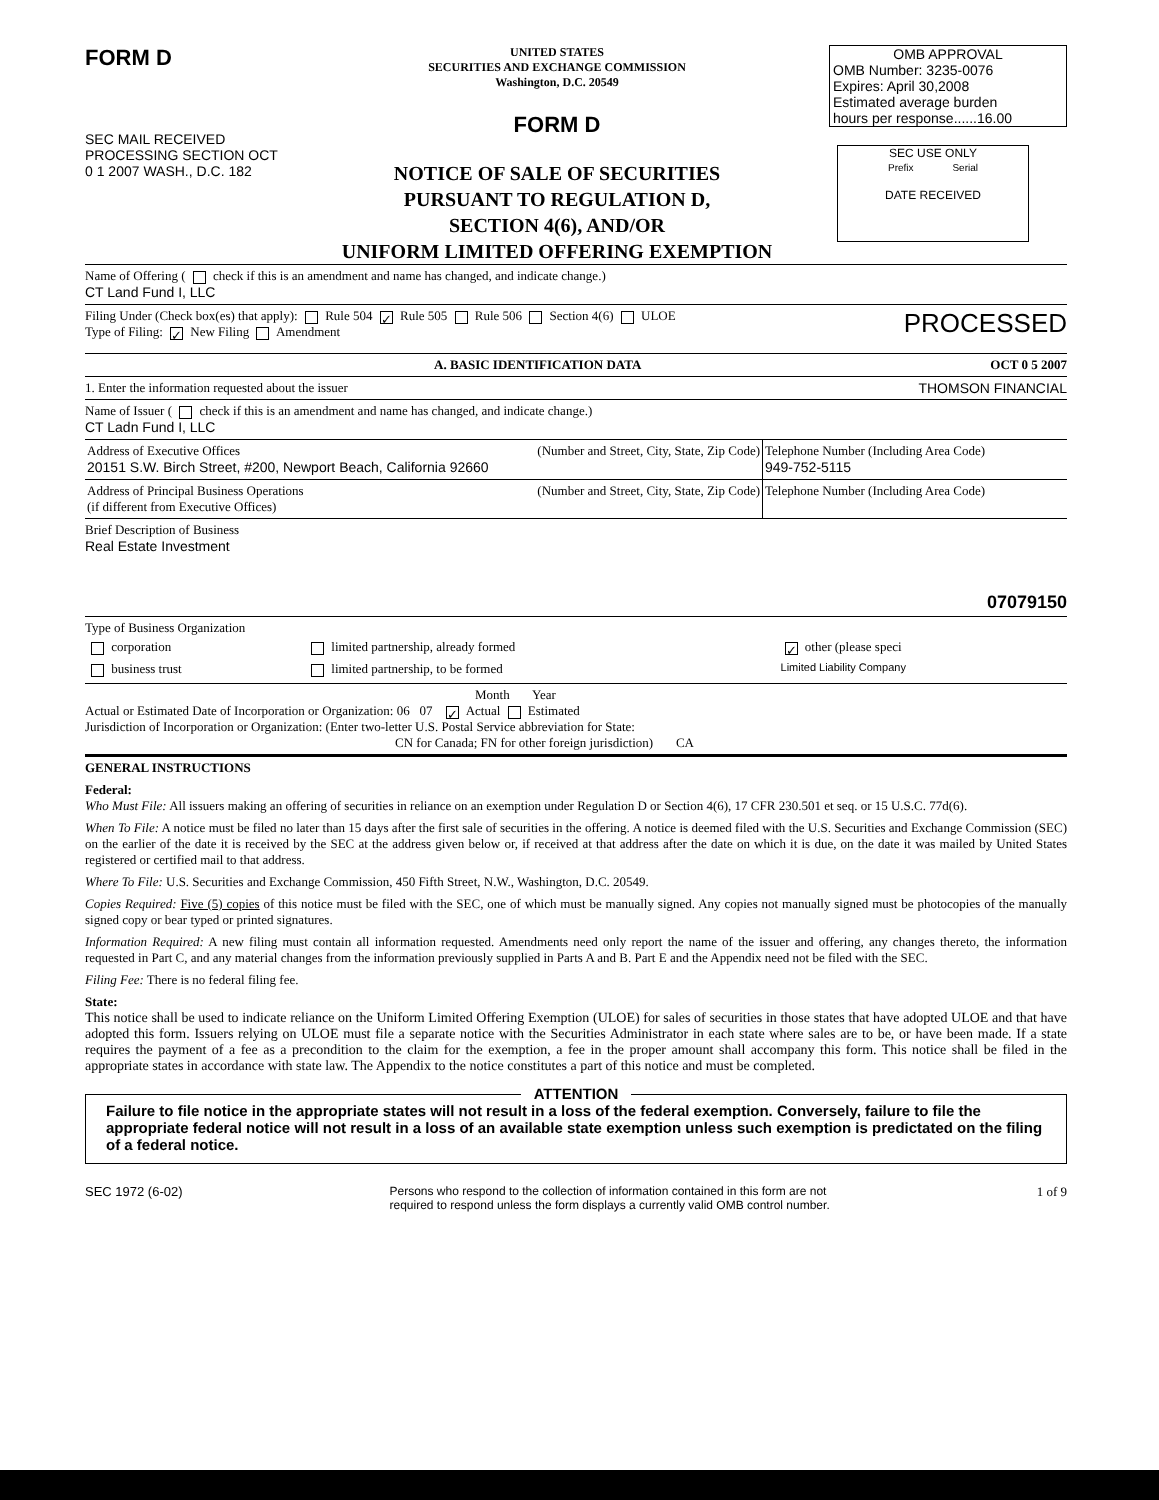FORM D
SEC MAIL RECEIVED PROCESSING SECTION OCT 0 1 2007 WASH., D.C. 182
UNITED STATES
SECURITIES AND EXCHANGE COMMISSION
Washington, D.C. 20549
FORM D
NOTICE OF SALE OF SECURITIES
PURSUANT TO REGULATION D,
SECTION 4(6), AND/OR
UNIFORM LIMITED OFFERING EXEMPTION
OMB APPROVAL
OMB Number: 3235-0076
Expires: April 30,2008
Estimated average burden
hours per response......16.00
SEC USE ONLY
Prefix Serial
DATE RECEIVED
Name of Offering ( check if this is an amendment and name has changed, and indicate change.)
CT Land Fund I, LLC
Filing Under (Check box(es) that apply): Rule 504 ✓ Rule 505 Rule 506 Section 4(6) ULOE
Type of Filing: ✓ New Filing Amendment
PROCESSED
A. BASIC IDENTIFICATION DATA OCT 0 5 2007
1. Enter the information requested about the issuer THOMSON FINANCIAL
Name of Issuer ( check if this is an amendment and name has changed, and indicate change.)
CT Ladn Fund I, LLC
| Address of Executive Offices (Number and Street, City, State, Zip Code) 20151 S.W. Birch Street, #200, Newport Beach, California 92660 | Telephone Number (Including Area Code) 949-752-5115 |
| Address of Principal Business Operations (Number and Street, City, State, Zip Code) (if different from Executive Offices) | Telephone Number (Including Area Code) |
Brief Description of Business
Real Estate Investment
07079150
Type of Business Organization
| corporation | limited partnership, already formed | ✓ other (please speci |
| business trust | limited partnership, to be formed | Limited Liability Company |
Month Year
Actual or Estimated Date of Incorporation or Organization: 06 07 ✓ Actual Estimated
Jurisdiction of Incorporation or Organization: (Enter two-letter U.S. Postal Service abbreviation for State:
CN for Canada; FN for other foreign jurisdiction) CA
GENERAL INSTRUCTIONS
Federal:
Who Must File: All issuers making an offering of securities in reliance on an exemption under Regulation D or Section 4(6), 17 CFR 230.501 et seq. or 15 U.S.C. 77d(6).
When To File: A notice must be filed no later than 15 days after the first sale of securities in the offering. A notice is deemed filed with the U.S. Securities and Exchange Commission (SEC) on the earlier of the date it is received by the SEC at the address given below or, if received at that address after the date on which it is due, on the date it was mailed by United States registered or certified mail to that address.
Where To File: U.S. Securities and Exchange Commission, 450 Fifth Street, N.W., Washington, D.C. 20549.
Copies Required: Five (5) copies of this notice must be filed with the SEC, one of which must be manually signed. Any copies not manually signed must be photocopies of the manually signed copy or bear typed or printed signatures.
Information Required: A new filing must contain all information requested. Amendments need only report the name of the issuer and offering, any changes thereto, the information requested in Part C, and any material changes from the information previously supplied in Parts A and B. Part E and the Appendix need not be filed with the SEC.
Filing Fee: There is no federal filing fee.
State:
This notice shall be used to indicate reliance on the Uniform Limited Offering Exemption (ULOE) for sales of securities in those states that have adopted ULOE and that have adopted this form. Issuers relying on ULOE must file a separate notice with the Securities Administrator in each state where sales are to be, or have been made. If a state requires the payment of a fee as a precondition to the claim for the exemption, a fee in the proper amount shall accompany this form. This notice shall be filed in the appropriate states in accordance with state law. The Appendix to the notice constitutes a part of this notice and must be completed.
ATTENTION
Failure to file notice in the appropriate states will not result in a loss of the federal exemption. Conversely, failure to file the appropriate federal notice will not result in a loss of an available state exemption unless such exemption is predictated on the filing of a federal notice.
SEC 1972 (6-02) Persons who respond to the collection of information contained in this form are not
required to respond unless the form displays a currently valid OMB control number.
1 of 9